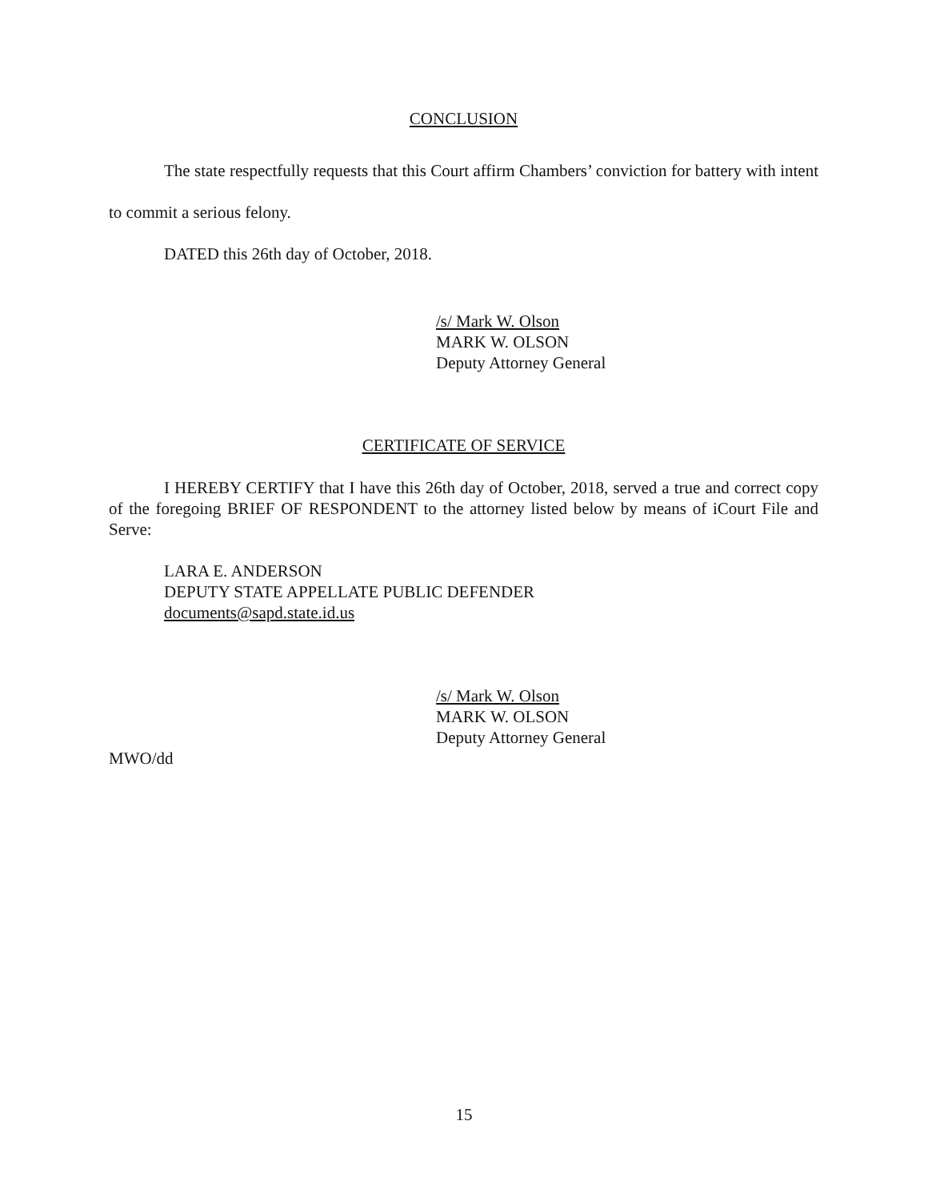CONCLUSION
The state respectfully requests that this Court affirm Chambers’ conviction for battery with intent to commit a serious felony.
DATED this 26th day of October, 2018.
/s/ Mark W. Olson
MARK W. OLSON
Deputy Attorney General
CERTIFICATE OF SERVICE
I HEREBY CERTIFY that I have this 26th day of October, 2018, served a true and correct copy of the foregoing BRIEF OF RESPONDENT to the attorney listed below by means of iCourt File and Serve:
LARA E. ANDERSON
DEPUTY STATE APPELLATE PUBLIC DEFENDER
documents@sapd.state.id.us
/s/ Mark W. Olson
MARK W. OLSON
Deputy Attorney General
MWO/dd
15